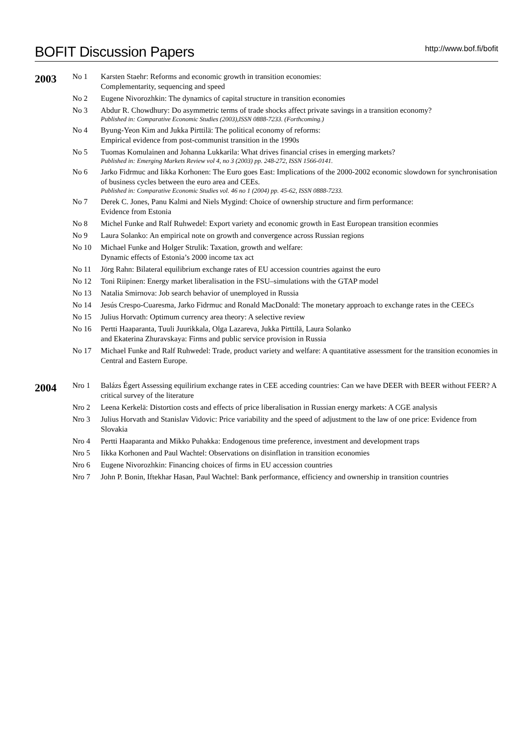BOFIT Discussion Papers
http://www.bof.fi/bofit
2003
No 1 Karsten Staehr: Reforms and economic growth in transition economies:
Complementarity, sequencing and speed
No 2 Eugene Nivorozhkin: The dynamics of capital structure in transition economies
No 3 Abdur R. Chowdhury: Do asymmetric terms of trade shocks affect private savings in a transition economy?
Published in: Comparative Economic Studies (2003),ISSN 0888-7233. (Forthcoming.)
No 4 Byung-Yeon Kim and Jukka Pirttilä: The political economy of reforms:
Empirical evidence from post-communist transition in the 1990s
No 5 Tuomas Komulainen and Johanna Lukkarila: What drives financial crises in emerging markets?
Published in: Emerging Markets Review vol 4, no 3 (2003) pp. 248-272, ISSN 1566-0141.
No 6 Jarko Fidrmuc and Iikka Korhonen: The Euro goes East: Implications of the 2000-2002 economic slowdown for synchronisation of business cycles between the euro area and CEEs.
Published in: Comparative Economic Studies vol. 46 no 1 (2004) pp. 45-62, ISSN 0888-7233.
No 7 Derek C. Jones, Panu Kalmi and Niels Mygind: Choice of ownership structure and firm performance:
Evidence from Estonia
No 8 Michel Funke and Ralf Ruhwedel: Export variety and economic growth in East European transition econmies
No 9 Laura Solanko: An empirical note on growth and convergence across Russian regions
No 10 Michael Funke and Holger Strulik: Taxation, growth and welfare:
Dynamic effects of Estonia’s 2000 income tax act
No 11 Jörg Rahn: Bilateral equilibrium exchange rates of EU accession countries against the euro
No 12 Toni Riipinen: Energy market liberalisation in the FSU–simulations with the GTAP model
No 13 Natalia Smirnova: Job search behavior of unemployed in Russia
No 14 Jesús Crespo-Cuaresma, Jarko Fidrmuc and Ronald MacDonald: The monetary approach to exchange rates in the CEECs
No 15 Julius Horvath: Optimum currency area theory: A selective review
No 16 Pertti Haaparanta, Tuuli Juurikkala, Olga Lazareva, Jukka Pirttilä, Laura Solanko
and Ekaterina Zhuravskaya: Firms and public service provision in Russia
No 17 Michael Funke and Ralf Ruhwedel: Trade, product variety and welfare: A quantitative assessment for the transition economies in Central and Eastern Europe.
2004
Nro 1 Balázs Égert Assessing equilirium exchange rates in CEE acceding countries: Can we have DEER with BEER without FEER? A critical survey of the literature
Nro 2 Leena Kerkelä: Distortion costs and effects of price liberalisation in Russian energy markets: A CGE analysis
Nro 3 Julius Horvath and Stanislav Vidovic: Price variability and the speed of adjustment to the law of one price: Evidence from Slovakia
Nro 4 Pertti Haaparanta and Mikko Puhakka: Endogenous time preference, investment and development traps
Nro 5 Iikka Korhonen and Paul Wachtel: Observations on disinflation in transition economies
Nro 6 Eugene Nivorozhkin: Financing choices of firms in EU accession countries
Nro 7 John P. Bonin, Iftekhar Hasan, Paul Wachtel: Bank performance, efficiency and ownership in transition countries